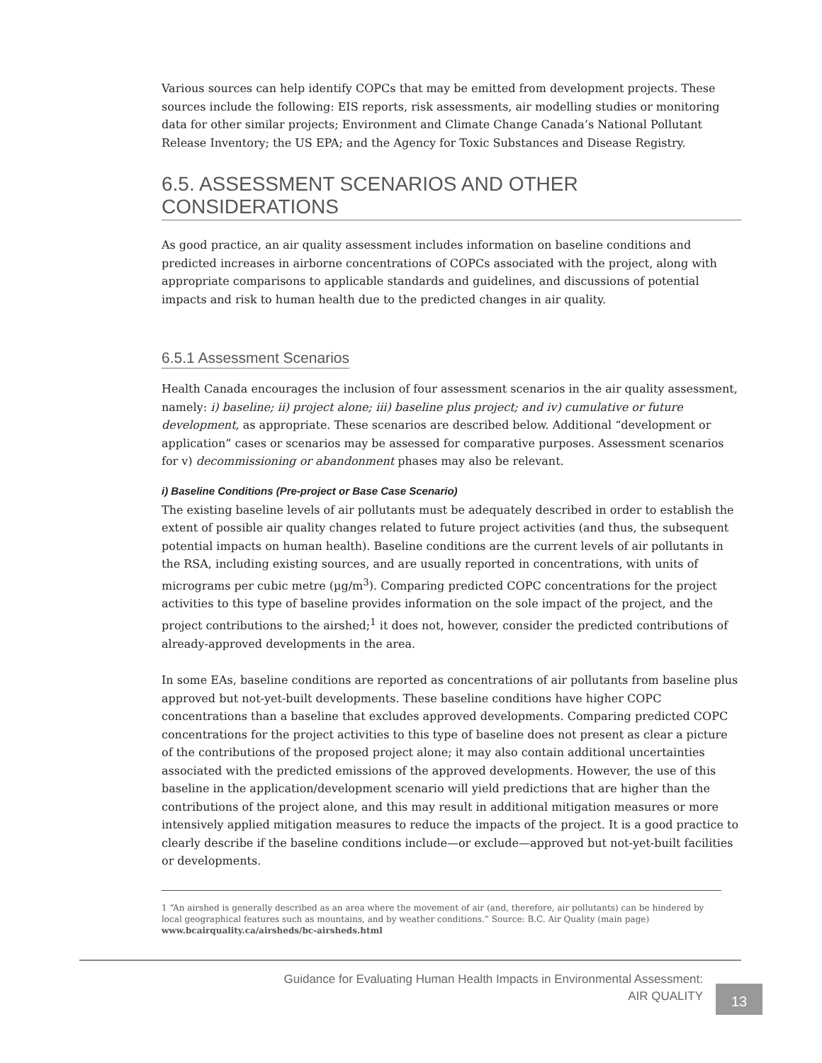Various sources can help identify COPCs that may be emitted from development projects. These sources include the following: EIS reports, risk assessments, air modelling studies or monitoring data for other similar projects; Environment and Climate Change Canada’s National Pollutant Release Inventory; the US EPA; and the Agency for Toxic Substances and Disease Registry.
6.5. ASSESSMENT SCENARIOS AND OTHER CONSIDERATIONS
As good practice, an air quality assessment includes information on baseline conditions and predicted increases in airborne concentrations of COPCs associated with the project, along with appropriate comparisons to applicable standards and guidelines, and discussions of potential impacts and risk to human health due to the predicted changes in air quality.
6.5.1 Assessment Scenarios
Health Canada encourages the inclusion of four assessment scenarios in the air quality assessment, namely: i) baseline; ii) project alone; iii) baseline plus project; and iv) cumulative or future development, as appropriate. These scenarios are described below. Additional “development or application” cases or scenarios may be assessed for comparative purposes. Assessment scenarios for v) decommissioning or abandonment phases may also be relevant.
i) Baseline Conditions (Pre-project or Base Case Scenario)
The existing baseline levels of air pollutants must be adequately described in order to establish the extent of possible air quality changes related to future project activities (and thus, the subsequent potential impacts on human health). Baseline conditions are the current levels of air pollutants in the RSA, including existing sources, and are usually reported in concentrations, with units of micrograms per cubic metre (µg/m<sup>3</sup>). Comparing predicted COPC concentrations for the project activities to this type of baseline provides information on the sole impact of the project, and the project contributions to the airshed;<sup>1</sup> it does not, however, consider the predicted contributions of already-approved developments in the area.
In some EAs, baseline conditions are reported as concentrations of air pollutants from baseline plus approved but not-yet-built developments. These baseline conditions have higher COPC concentrations than a baseline that excludes approved developments. Comparing predicted COPC concentrations for the project activities to this type of baseline does not present as clear a picture of the contributions of the proposed project alone; it may also contain additional uncertainties associated with the predicted emissions of the approved developments. However, the use of this baseline in the application/development scenario will yield predictions that are higher than the contributions of the project alone, and this may result in additional mitigation measures or more intensively applied mitigation measures to reduce the impacts of the project. It is a good practice to clearly describe if the baseline conditions include—or exclude—approved but not-yet-built facilities or developments.
1 “An airshed is generally described as an area where the movement of air (and, therefore, air pollutants) can be hindered by local geographical features such as mountains, and by weather conditions.” Source: B.C. Air Quality (main page) www.bcairquality.ca/airsheds/bc-airsheds.html
Guidance for Evaluating Human Health Impacts in Environmental Assessment:
AIR QUALITY
13